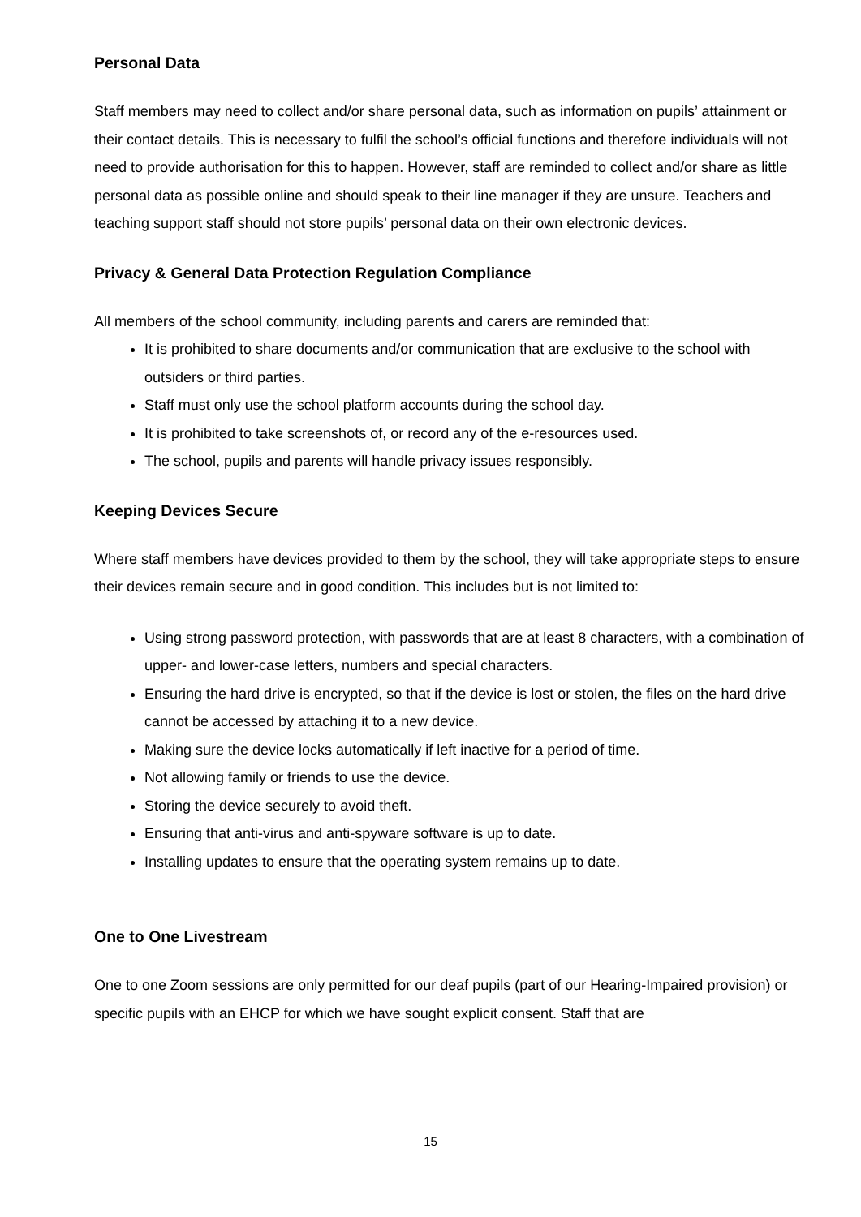Personal Data
Staff members may need to collect and/or share personal data, such as information on pupils’ attainment or their contact details. This is necessary to fulfil the school’s official functions and therefore individuals will not need to provide authorisation for this to happen. However, staff are reminded to collect and/or share as little personal data as possible online and should speak to their line manager if they are unsure. Teachers and teaching support staff should not store pupils’ personal data on their own electronic devices.
Privacy & General Data Protection Regulation Compliance
All members of the school community, including parents and carers are reminded that:
It is prohibited to share documents and/or communication that are exclusive to the school with outsiders or third parties.
Staff must only use the school platform accounts during the school day.
It is prohibited to take screenshots of, or record any of the e-resources used.
The school, pupils and parents will handle privacy issues responsibly.
Keeping Devices Secure
Where staff members have devices provided to them by the school, they will take appropriate steps to ensure their devices remain secure and in good condition. This includes but is not limited to:
Using strong password protection, with passwords that are at least 8 characters, with a combination of upper- and lower-case letters, numbers and special characters.
Ensuring the hard drive is encrypted, so that if the device is lost or stolen, the files on the hard drive cannot be accessed by attaching it to a new device.
Making sure the device locks automatically if left inactive for a period of time.
Not allowing family or friends to use the device.
Storing the device securely to avoid theft.
Ensuring that anti-virus and anti-spyware software is up to date.
Installing updates to ensure that the operating system remains up to date.
One to One Livestream
One to one Zoom sessions are only permitted for our deaf pupils (part of our Hearing-Impaired provision) or specific pupils with an EHCP for which we have sought explicit consent. Staff that are
15